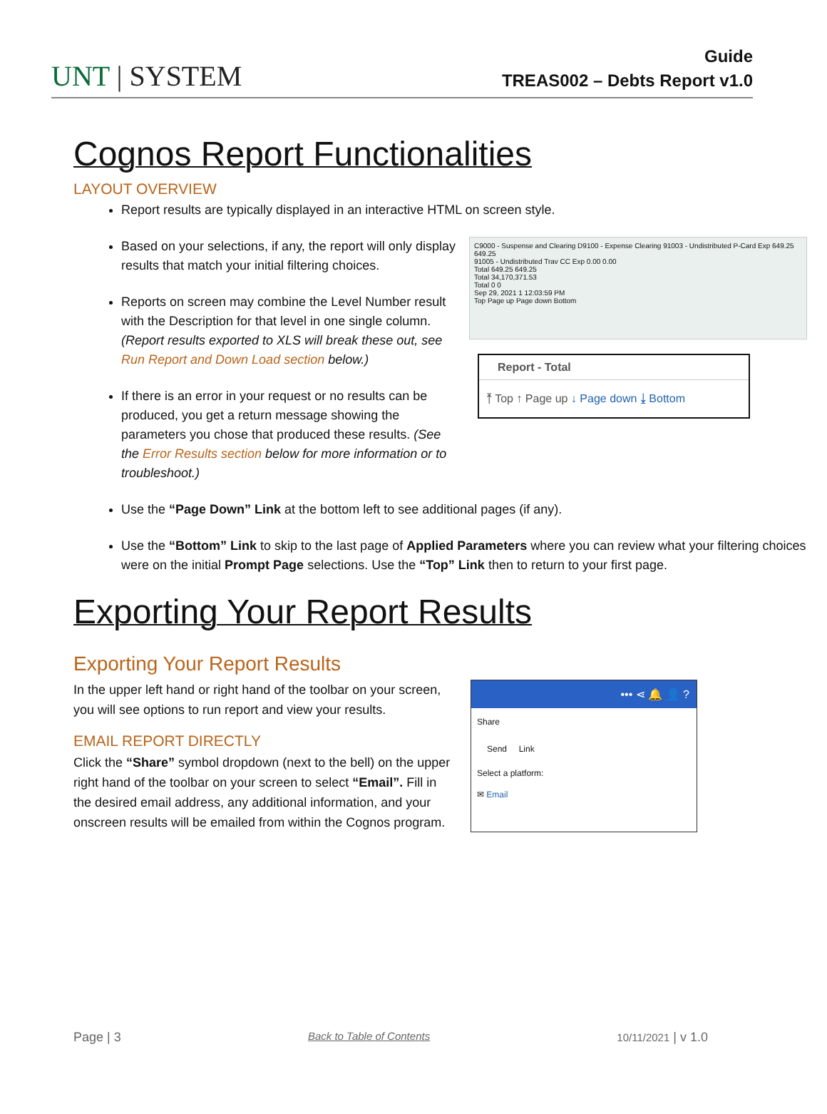UNT | SYSTEM
Guide
TREAS002 – Debts Report v1.0
Cognos Report Functionalities
LAYOUT OVERVIEW
Report results are typically displayed in an interactive HTML on screen style.
Based on your selections, if any, the report will only display results that match your initial filtering choices.
Reports on screen may combine the Level Number result with the Description for that level in one single column. (Report results exported to XLS will break these out, see Run Report and Down Load section below.)
If there is an error in your request or no results can be produced, you get a return message showing the parameters you chose that produced these results. (See the Error Results section below for more information or to troubleshoot.)
C9000 - Suspense and Clearing D9100 - Expense Clearing 91003 - Undistributed P-Card Exp 649.25 649.25
91005 - Undistributed Trav CC Exp 0.00 0.00
Total 649.25 649.25
Total 34,170,371.53
Total 0 0
Sep 29, 2021 1 12:03:59 PM
Top Page up Page down Bottom
Report - Total
⤒ Top ↑ Page up ↓ Page down ⤓ Bottom
Use the “Page Down” Link at the bottom left to see additional pages (if any).
Use the “Bottom” Link to skip to the last page of Applied Parameters where you can review what your filtering choices were on the initial Prompt Page selections. Use the “Top” Link then to return to your first page.
Exporting Your Report Results
Exporting Your Report Results
In the upper left hand or right hand of the toolbar on your screen, you will see options to run report and view your results.
EMAIL REPORT DIRECTLY
Click the “Share” symbol dropdown (next to the bell) on the upper right hand of the toolbar on your screen to select “Email”. Fill in the desired email address, any additional information, and your onscreen results will be emailed from within the Cognos program.
••• ⋖ 🔔 👤 ?
Share
Send Link
Select a platform:
✉ Email
Page | 3 Back to Table of Contents 10/11/2021 | v 1.0